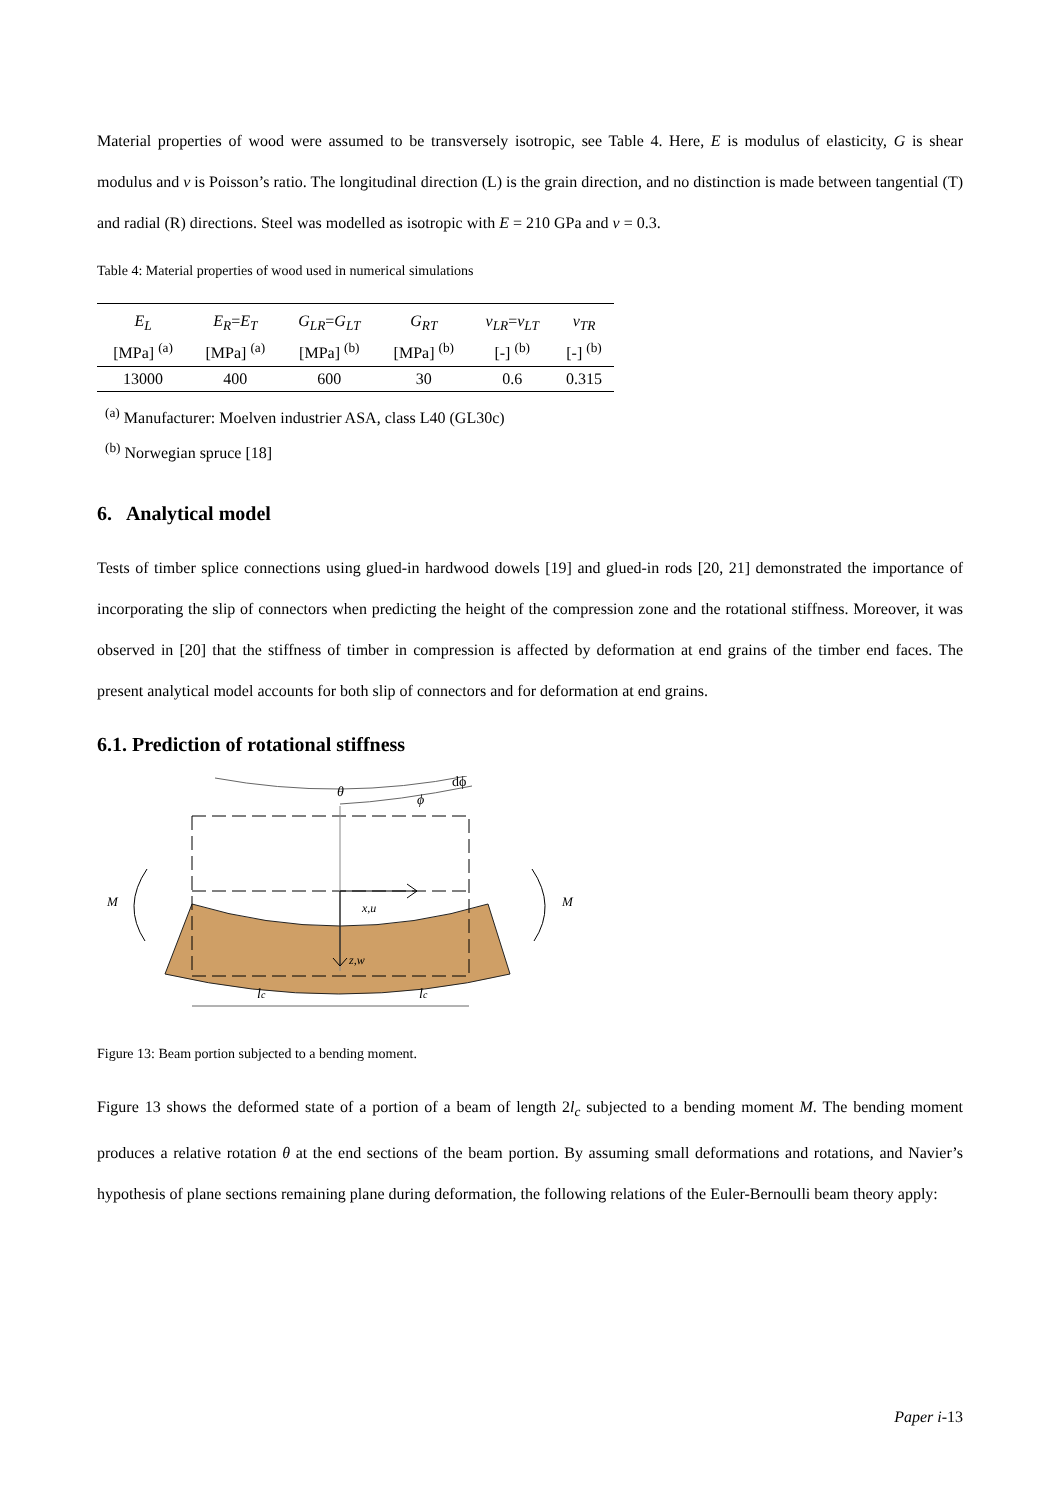Material properties of wood were assumed to be transversely isotropic, see Table 4. Here, E is modulus of elasticity, G is shear modulus and v is Poisson’s ratio. The longitudinal direction (L) is the grain direction, and no distinction is made between tangential (T) and radial (R) directions. Steel was modelled as isotropic with E = 210 GPa and v = 0.3.
Table 4: Material properties of wood used in numerical simulations
| E<sub>L</sub> | E<sub>R</sub> = E<sub>T</sub> | G<sub>LR</sub> = G<sub>LT</sub> | G<sub>RT</sub> | v<sub>LR</sub> = v<sub>LT</sub> | v<sub>TR</sub> |
| --- | --- | --- | --- | --- | --- |
| [MPa] <sup>(a)</sup> | [MPa] <sup>(a)</sup> | [MPa] <sup>(b)</sup> | [MPa] <sup>(b)</sup> | [-] <sup>(b)</sup> | [-] <sup>(b)</sup> |
| 13000 | 400 | 600 | 30 | 0.6 | 0.315 |
<sup>(a)</sup> Manufacturer: Moelven industrier ASA, class L40 (GL30c)
<sup>(b)</sup> Norwegian spruce [18]
6. Analytical model
Tests of timber splice connections using glued-in hardwood dowels [19] and glued-in rods [20, 21] demonstrated the importance of incorporating the slip of connectors when predicting the height of the compression zone and the rotational stiffness. Moreover, it was observed in [20] that the stiffness of timber in compression is affected by deformation at end grains of the timber end faces. The present analytical model accounts for both slip of connectors and for deformation at end grains.
6.1. Prediction of rotational stiffness
θ
ϕ
dϕ
x,u
z,w
M
M
lc
lc
Figure 13: Beam portion subjected to a bending moment.
Figure 13 shows the deformed state of a portion of a beam of length 2l<sub>c</sub> subjected to a bending moment M. The bending moment produces a relative rotation θ at the end sections of the beam portion. By assuming small deformations and rotations, and Navier’s hypothesis of plane sections remaining plane during deformation, the following relations of the Euler-Bernoulli beam theory apply:
Paper i-13